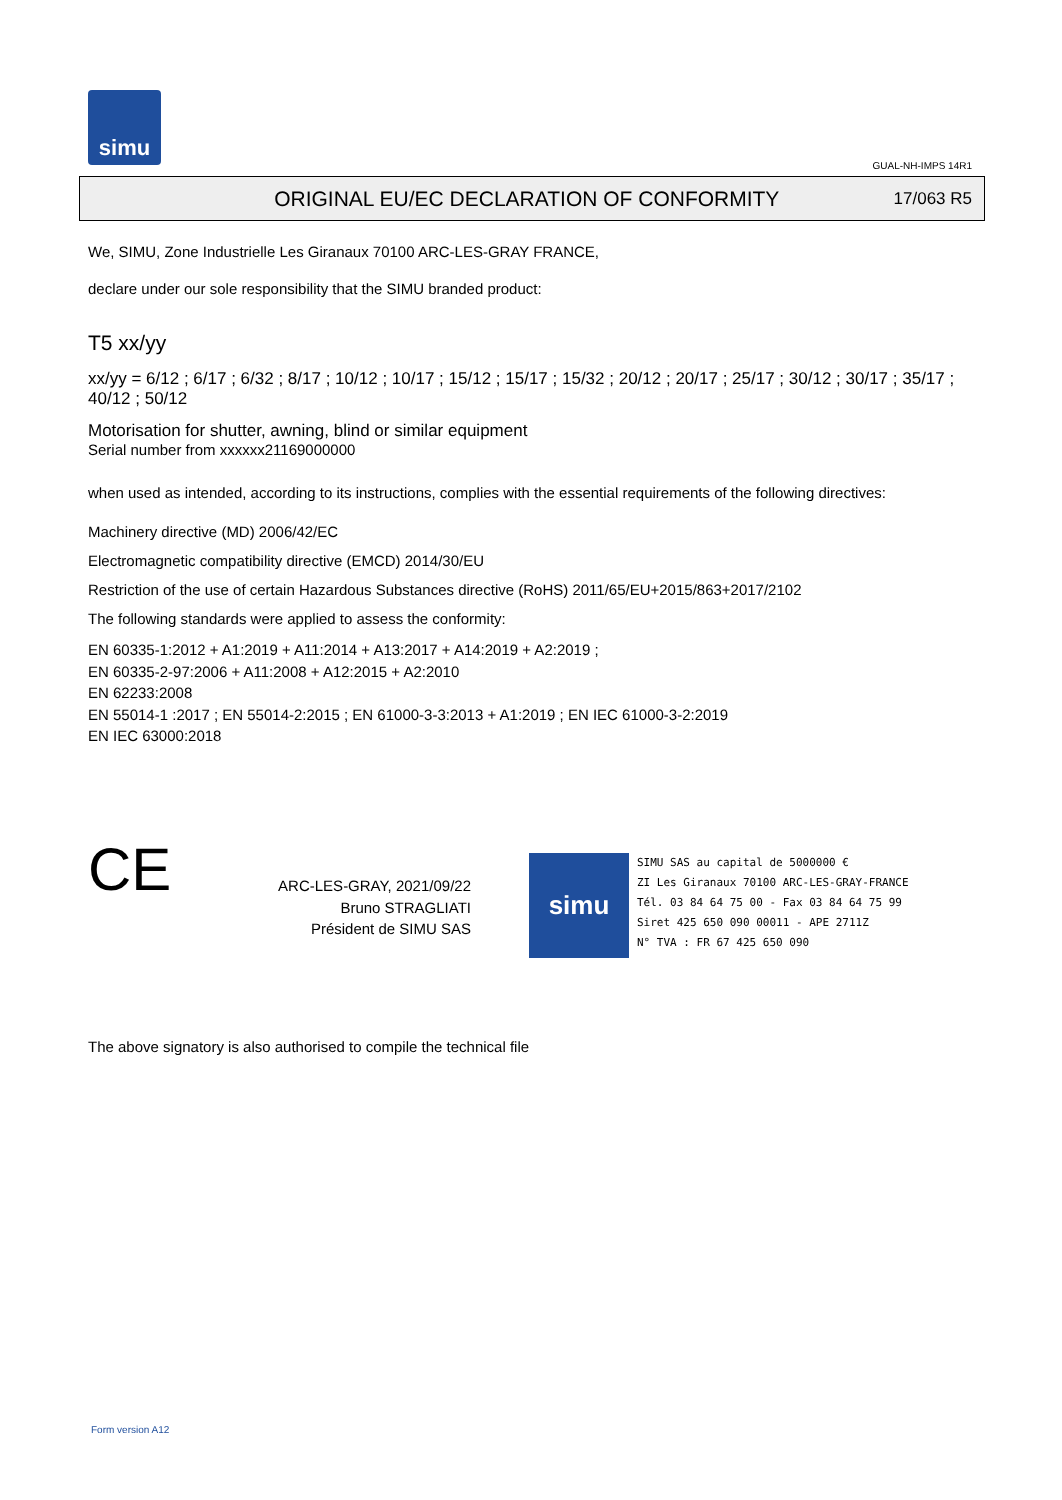simu
GUAL-NH-IMPS 14R1
ORIGINAL EU/EC DECLARATION OF CONFORMITY
17/063 R5
We, SIMU, Zone Industrielle Les Giranaux 70100 ARC-LES-GRAY FRANCE,
declare under our sole responsibility that the SIMU branded product:
T5 xx/yy
xx/yy = 6/12 ; 6/17 ; 6/32 ; 8/17 ; 10/12 ; 10/17 ; 15/12 ; 15/17 ; 15/32 ; 20/12 ; 20/17 ; 25/17 ; 30/12 ; 30/17 ; 35/17 ; 40/12 ; 50/12
Motorisation for shutter, awning, blind or similar equipment
Serial number from xxxxxx21169000000
when used as intended, according to its instructions, complies with the essential requirements of the following directives:
Machinery directive (MD) 2006/42/EC
Electromagnetic compatibility directive (EMCD) 2014/30/EU
Restriction of the use of certain Hazardous Substances directive (RoHS) 2011/65/EU+2015/863+2017/2102
The following standards were applied to assess the conformity:
EN 60335-1:2012 + A1:2019 + A11:2014 + A13:2017 + A14:2019 + A2:2019 ;
EN 60335-2-97:2006 + A11:2008 + A12:2015 + A2:2010
EN 62233:2008
EN 55014-1 :2017 ; EN 55014-2:2015 ; EN 61000-3-3:2013 + A1:2019 ; EN IEC 61000-3-2:2019
EN IEC 63000:2018
CE
ARC-LES-GRAY, 2021/09/22
Bruno STRAGLIATI
Président de SIMU SAS
simu
SIMU SAS au capital de 5000000 €
ZI Les Giranaux 70100 ARC-LES-GRAY-FRANCE
Tél. 03 84 64 75 00 - Fax 03 84 64 75 99
Siret 425 650 090 00011 - APE 2711Z
N° TVA : FR 67 425 650 090
The above signatory is also authorised to compile the technical file
Form version A12